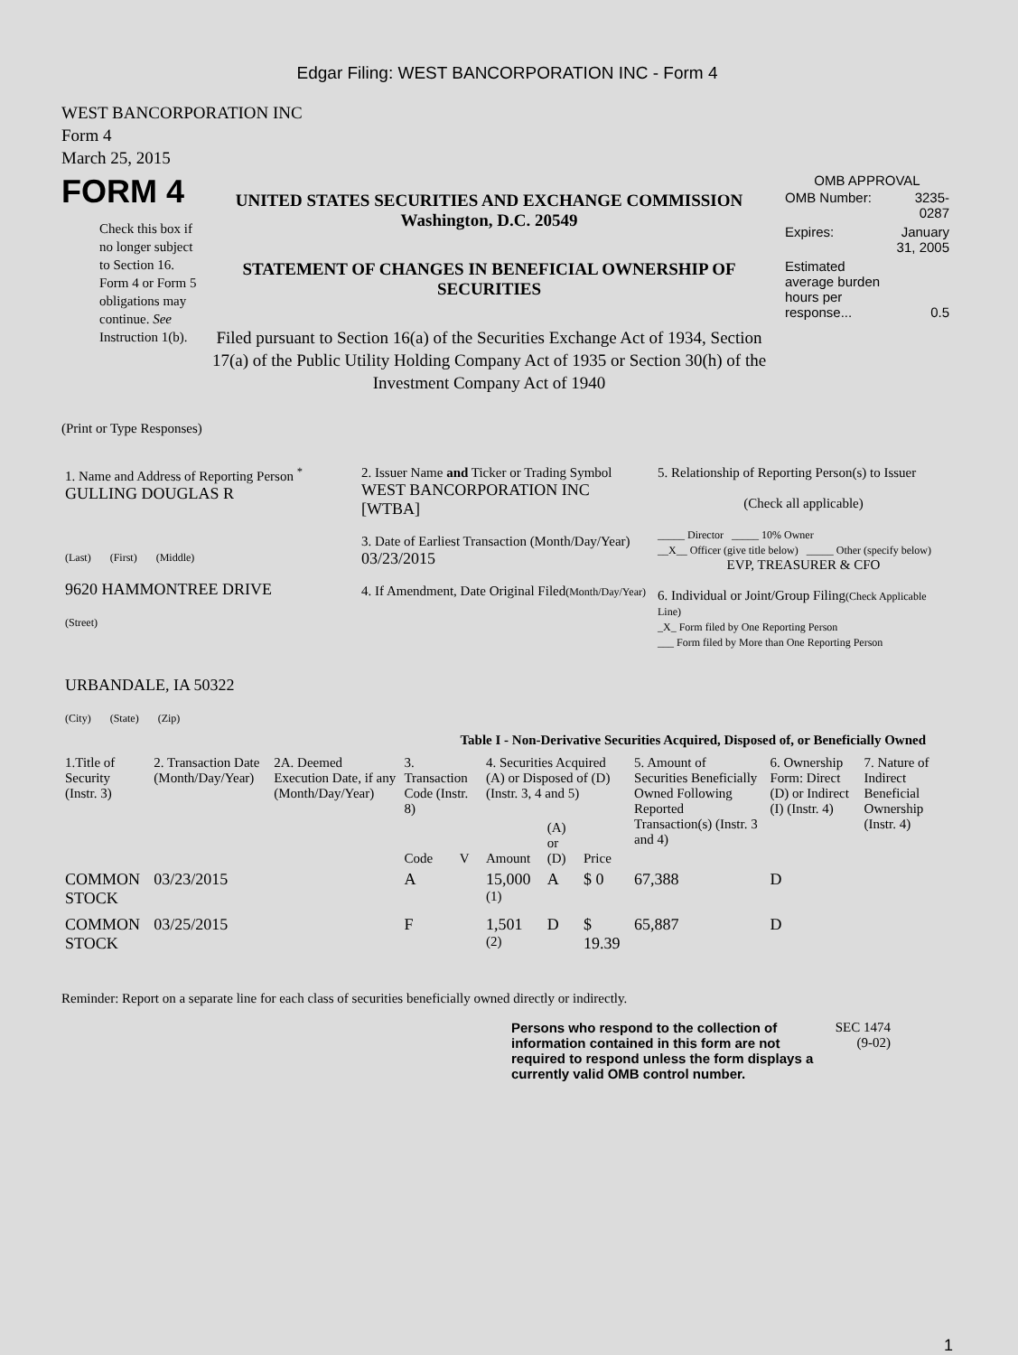Edgar Filing: WEST BANCORPORATION INC - Form 4
WEST BANCORPORATION INC
Form 4
March 25, 2015
FORM 4
Check this box if no longer subject to Section 16. Form 4 or Form 5 obligations may continue. See Instruction 1(b).
UNITED STATES SECURITIES AND EXCHANGE COMMISSION
Washington, D.C. 20549
STATEMENT OF CHANGES IN BENEFICIAL OWNERSHIP OF SECURITIES
Filed pursuant to Section 16(a) of the Securities Exchange Act of 1934, Section 17(a) of the Public Utility Holding Company Act of 1935 or Section 30(h) of the Investment Company Act of 1940
OMB APPROVAL
| OMB Number: | 3235-0287 |
| Expires: | January 31, 2005 |
| Estimated average burden hours per response... | 0.5 |
(Print or Type Responses)
| 1. Name and Address of Reporting Person <sup>*</sup> GULLING DOUGLAS R (Last) (First) (Middle) 9620 HAMMONTREE DRIVE (Street) URBANDALE, IA 50322 (City) (State) (Zip) | 2. Issuer Name and Ticker or Trading Symbol WEST BANCORPORATION INC [WTBA] 3. Date of Earliest Transaction (Month/Day/Year) 03/23/2015 4. If Amendment, Date Original Filed (Month/Day/Year) | 5. Relationship of Reporting Person(s) to Issuer (Check all applicable) _____ Director _____ 10% Owner __X__ Officer (give title below) _____ Other (specify below) EVP, TREASURER & CFO 6. Individual or Joint/Group Filing (Check Applicable Line) _X_ Form filed by One Reporting Person ___ Form filed by More than One Reporting Person |
Table I - Non-Derivative Securities Acquired, Disposed of, or Beneficially Owned
| 1.Title of Security (Instr. 3) | 2. Transaction Date (Month/Day/Year) | 2A. Deemed Execution Date, if any (Month/Day/Year) | 3. Transaction Code (Instr. 8) | | 4. Securities Acquired (A) or Disposed of (D) (Instr. 3, 4 and 5) | | | 5. Amount of Securities Beneficially Owned Following Reported Transaction(s) (Instr. 3 and 4) | 6. Ownership Form: Direct (D) or Indirect (I) (Instr. 4) | 7. Nature of Indirect Beneficial Ownership (Instr. 4) |
| --- | --- | --- | --- | --- | --- | --- | --- | --- | --- | --- |
| | | | Code | V | Amount | (A) or (D) | Price | | | |
| COMMON STOCK | 03/23/2015 | | A | | 15,000 <sup>(1)</sup> | A | $ 0 | 67,388 | D | |
| COMMON STOCK | 03/25/2015 | | F | | 1,501 <sup>(2)</sup> | D | $ 19.39 | 65,887 | D | |
Reminder: Report on a separate line for each class of securities beneficially owned directly or indirectly.
Persons who respond to the collection of information contained in this form are not required to respond unless the form displays a currently valid OMB control number.
SEC 1474 (9-02)
1